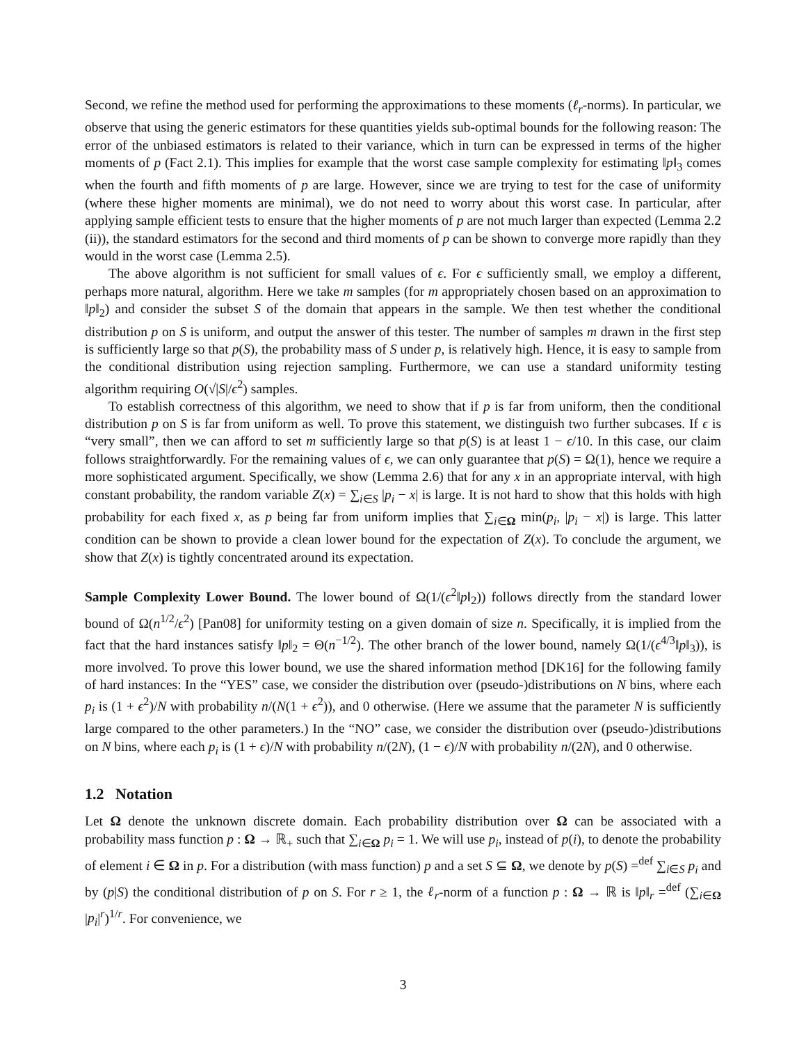Second, we refine the method used for performing the approximations to these moments (ℓ<sub>r</sub>-norms). In particular, we observe that using the generic estimators for these quantities yields sub-optimal bounds for the following reason: The error of the unbiased estimators is related to their variance, which in turn can be expressed in terms of the higher moments of p (Fact 2.1). This implies for example that the worst case sample complexity for estimating ‖p‖<sub>3</sub> comes when the fourth and fifth moments of p are large. However, since we are trying to test for the case of uniformity (where these higher moments are minimal), we do not need to worry about this worst case. In particular, after applying sample efficient tests to ensure that the higher moments of p are not much larger than expected (Lemma 2.2 (ii)), the standard estimators for the second and third moments of p can be shown to converge more rapidly than they would in the worst case (Lemma 2.5).
The above algorithm is not sufficient for small values of ϵ. For ϵ sufficiently small, we employ a different, perhaps more natural, algorithm. Here we take m samples (for m appropriately chosen based on an approximation to ‖p‖<sub>2</sub>) and consider the subset S of the domain that appears in the sample. We then test whether the conditional distribution p on S is uniform, and output the answer of this tester. The number of samples m drawn in the first step is sufficiently large so that p(S), the probability mass of S under p, is relatively high. Hence, it is easy to sample from the conditional distribution using rejection sampling. Furthermore, we can use a standard uniformity testing algorithm requiring O(√|S|/ϵ<sup>2</sup>) samples.
To establish correctness of this algorithm, we need to show that if p is far from uniform, then the conditional distribution p on S is far from uniform as well. To prove this statement, we distinguish two further subcases. If ϵ is “very small”, then we can afford to set m sufficiently large so that p(S) is at least 1 − ϵ/10. In this case, our claim follows straightforwardly. For the remaining values of ϵ, we can only guarantee that p(S) = Ω(1), hence we require a more sophisticated argument. Specifically, we show (Lemma 2.6) that for any x in an appropriate interval, with high constant probability, the random variable Z(x) = ∑<sub>i∈S</sub> |p<sub>i</sub> − x| is large. It is not hard to show that this holds with high probability for each fixed x, as p being far from uniform implies that ∑<sub>i∈Ω</sub> min(p<sub>i</sub>, |p<sub>i</sub> − x|) is large. This latter condition can be shown to provide a clean lower bound for the expectation of Z(x). To conclude the argument, we show that Z(x) is tightly concentrated around its expectation.
Sample Complexity Lower Bound. The lower bound of Ω(1/(ϵ<sup>2</sup>‖p‖<sub>2</sub>)) follows directly from the standard lower bound of Ω(n<sup>1/2</sup>/ϵ<sup>2</sup>) [Pan08] for uniformity testing on a given domain of size n. Specifically, it is implied from the fact that the hard instances satisfy ‖p‖<sub>2</sub> = Θ(n<sup>−1/2</sup>). The other branch of the lower bound, namely Ω(1/(ϵ<sup>4/3</sup>‖p‖<sub>3</sub>)), is more involved. To prove this lower bound, we use the shared information method [DK16] for the following family of hard instances: In the “YES” case, we consider the distribution over (pseudo-)distributions on N bins, where each p<sub>i</sub> is (1 + ϵ<sup>2</sup>)/N with probability n/(N(1 + ϵ<sup>2</sup>)), and 0 otherwise. (Here we assume that the parameter N is sufficiently large compared to the other parameters.) In the “NO” case, we consider the distribution over (pseudo-)distributions on N bins, where each p<sub>i</sub> is (1 + ϵ)/N with probability n/(2N), (1 − ϵ)/N with probability n/(2N), and 0 otherwise.
1.2 Notation
Let Ω denote the unknown discrete domain. Each probability distribution over Ω can be associated with a probability mass function p : Ω → ℝ<sub>+</sub> such that ∑<sub>i∈Ω</sub> p<sub>i</sub> = 1. We will use p<sub>i</sub>, instead of p(i), to denote the probability of element i ∈ Ω in p. For a distribution (with mass function) p and a set S ⊆ Ω, we denote by p(S) =<sup>def</sup> ∑<sub>i∈S</sub> p<sub>i</sub> and by (p|S) the conditional distribution of p on S. For r ≥ 1, the ℓ<sub>r</sub>-norm of a function p : Ω → ℝ is ‖p‖<sub>r</sub> =<sup>def</sup> (∑<sub>i∈Ω</sub> |p<sub>i</sub>|<sup>r</sup>)<sup>1/r</sup>. For convenience, we
3